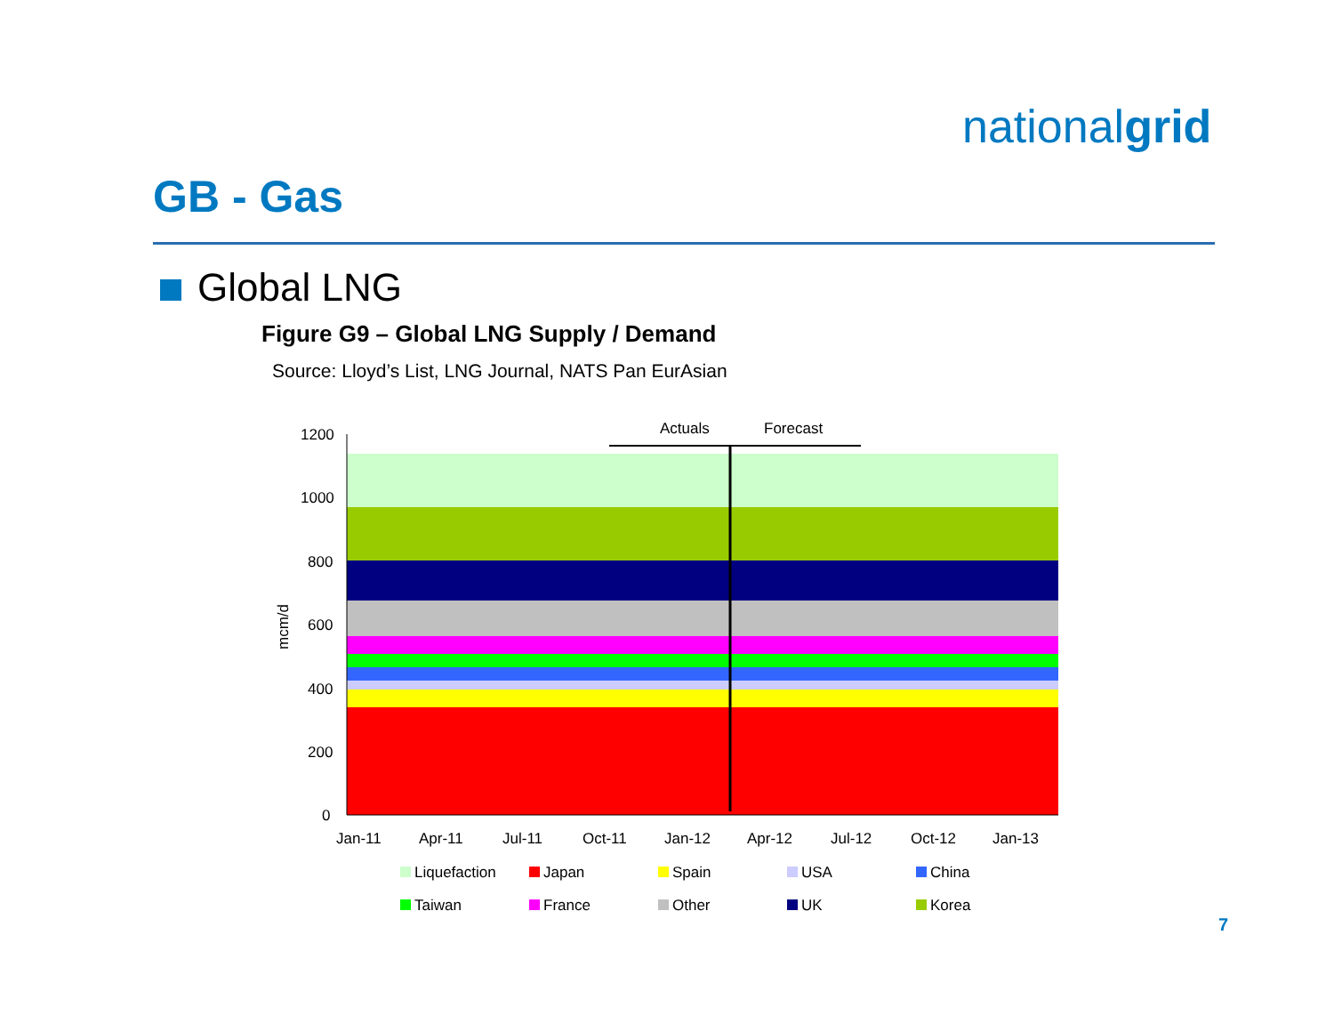nationalgrid
GB - Gas
Global LNG
Figure G9 – Global LNG Supply / Demand
Source: Lloyd’s List, LNG Journal, NATS Pan EurAsian
Actuals
Forecast
1200
1000
800
600
400
200
0
mcm/d
Jan-11
Apr-11
Jul-11
Oct-11
Jan-12
Apr-12
Jul-12
Oct-12
Jan-13
Liquefaction
Japan
Spain
USA
China
Taiwan
France
Other
UK
Korea
7